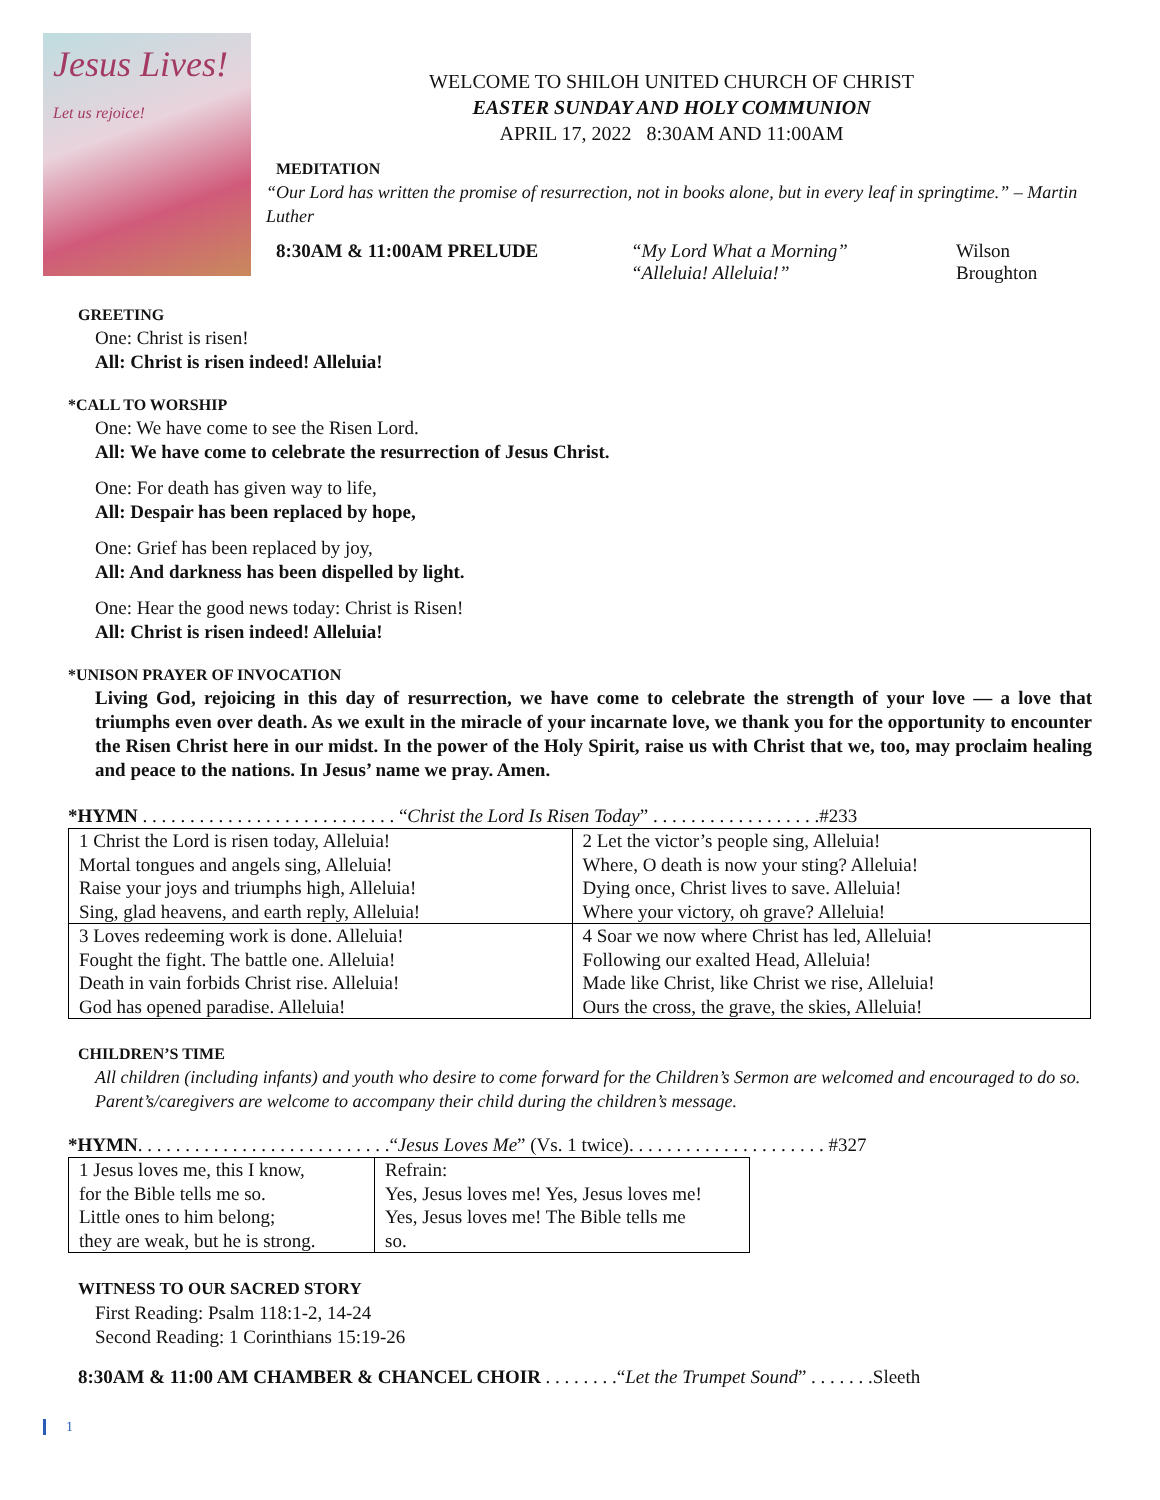Jesus Lives!
Let us rejoice!
WELCOME TO SHILOH UNITED CHURCH OF CHRIST
EASTER SUNDAY AND HOLY COMMUNION
APRIL 17, 2022 8:30AM AND 11:00AM
MEDITATION
“Our Lord has written the promise of resurrection, not in books alone, but in every leaf in springtime.” – Martin Luther
8:30AM & 11:00AM PRELUDE “My Lord What a Morning”
“Alleluia! Alleluia!”
Wilson
Broughton
GREETING
One: Christ is risen!
All: Christ is risen indeed! Alleluia!
*CALL TO WORSHIP
One: We have come to see the Risen Lord.
All: We have come to celebrate the resurrection of Jesus Christ.
One: For death has given way to life,
All: Despair has been replaced by hope,
One: Grief has been replaced by joy,
All: And darkness has been dispelled by light.
One: Hear the good news today: Christ is Risen!
All: Christ is risen indeed! Alleluia!
*UNISON PRAYER OF INVOCATION
Living God, rejoicing in this day of resurrection, we have come to celebrate the strength of your love — a love that triumphs even over death. As we exult in the miracle of your incarnate love, we thank you for the opportunity to encounter the Risen Christ here in our midst. In the power of the Holy Spirit, raise us with Christ that we, too, may proclaim healing and peace to the nations. In Jesus’ name we pray. Amen.
*HYMN . . . . . . . . . . . . . . . . . . . . . . . . . . . “Christ the Lord Is Risen Today” . . . . . . . . . . . . . . . . . .#233
| 1 Christ the Lord is risen today, Alleluia! | 2 Let the victor’s people sing, Alleluia! |
| Mortal tongues and angels sing, Alleluia! | Where, O death is now your sting? Alleluia! |
| Raise your joys and triumphs high, Alleluia! | Dying once, Christ lives to save. Alleluia! |
| Sing, glad heavens, and earth reply, Alleluia! | Where your victory, oh grave? Alleluia! |
| 3 Loves redeeming work is done. Alleluia! | 4 Soar we now where Christ has led, Alleluia! |
| Fought the fight. The battle one. Alleluia! | Following our exalted Head, Alleluia! |
| Death in vain forbids Christ rise. Alleluia! | Made like Christ, like Christ we rise, Alleluia! |
| God has opened paradise. Alleluia! | Ours the cross, the grave, the skies, Alleluia! |
CHILDREN’S TIME
All children (including infants) and youth who desire to come forward for the Children’s Sermon are welcomed and encouraged to do so. Parent’s/caregivers are welcome to accompany their child during the children’s message.
*HYMN. . . . . . . . . . . . . . . . . . . . . . . . . . .“Jesus Loves Me” (Vs. 1 twice). . . . . . . . . . . . . . . . . . . . . #327
| 1 Jesus loves me, this I know, | Refrain: |
| for the Bible tells me so. | Yes, Jesus loves me! Yes, Jesus loves me! |
| Little ones to him belong; | Yes, Jesus loves me! The Bible tells me |
| they are weak, but he is strong. | so. |
WITNESS TO OUR SACRED STORY
First Reading: Psalm 118:1-2, 14-24
Second Reading: 1 Corinthians 15:19-26
8:30AM & 11:00 AM CHAMBER & CHANCEL CHOIR . . . . . . . .“Let the Trumpet Sound” . . . . . . .Sleeth
1